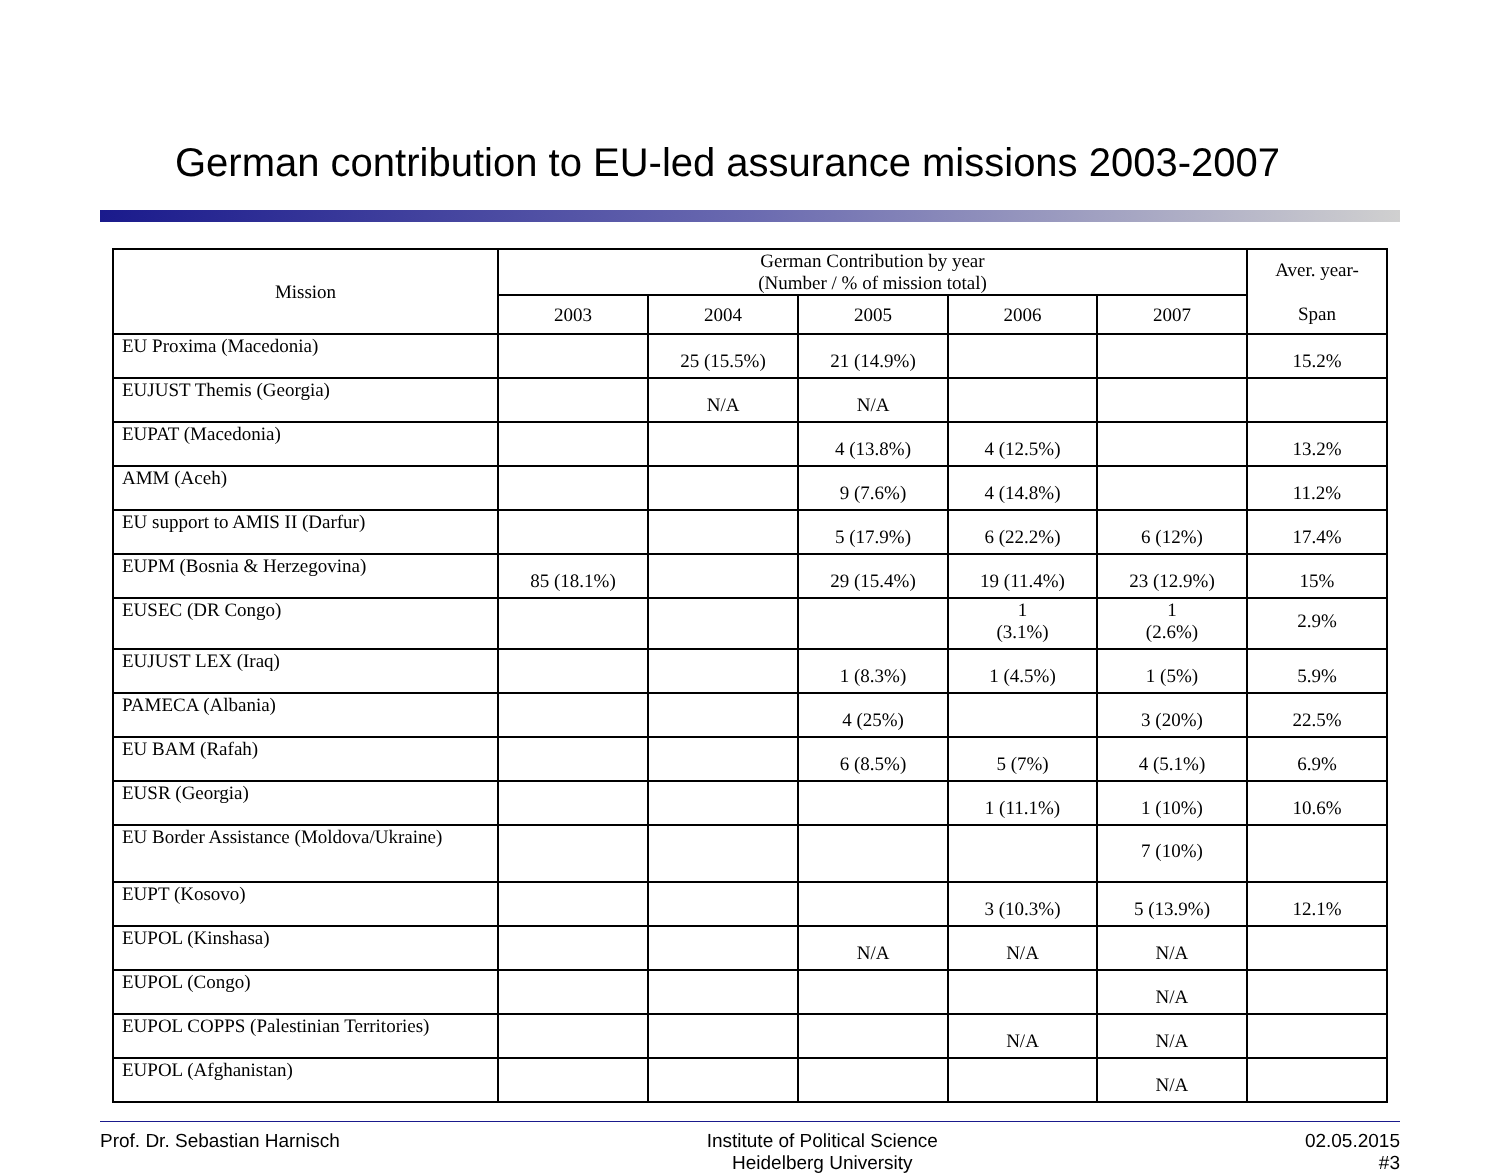German contribution to EU-led assurance missions 2003-2007
| Mission | German Contribution by year (Number / % of mission total) | | | | | Aver. year- Span |
| --- | --- | --- | --- | --- | --- | --- |
| | 2003 | 2004 | 2005 | 2006 | 2007 | |
| EU Proxima (Macedonia) | | 25 (15.5%) | 21 (14.9%) | | | 15.2% |
| EUJUST Themis (Georgia) | | N/A | N/A | | | |
| EUPAT (Macedonia) | | | 4 (13.8%) | 4 (12.5%) | | 13.2% |
| AMM (Aceh) | | | 9 (7.6%) | 4 (14.8%) | | 11.2% |
| EU support to AMIS II (Darfur) | | | 5 (17.9%) | 6 (22.2%) | 6 (12%) | 17.4% |
| EUPM (Bosnia & Herzegovina) | 85 (18.1%) | | 29 (15.4%) | 19 (11.4%) | 23 (12.9%) | 15% |
| EUSEC (DR Congo) | | | | 1 (3.1%) | 1 (2.6%) | 2.9% |
| EUJUST LEX (Iraq) | | | 1 (8.3%) | 1 (4.5%) | 1 (5%) | 5.9% |
| PAMECA (Albania) | | | 4 (25%) | | 3 (20%) | 22.5% |
| EU BAM (Rafah) | | | 6 (8.5%) | 5 (7%) | 4 (5.1%) | 6.9% |
| EUSR (Georgia) | | | | 1 (11.1%) | 1 (10%) | 10.6% |
| EU Border Assistance (Moldova/Ukraine) | | | | | 7 (10%) | |
| EUPT (Kosovo) | | | | 3 (10.3%) | 5 (13.9%) | 12.1% |
| EUPOL (Kinshasa) | | | N/A | N/A | N/A | |
| EUPOL (Congo) | | | | | N/A | |
| EUPOL COPPS (Palestinian Territories) | | | | N/A | N/A | |
| EUPOL (Afghanistan) | | | | | N/A | |
Prof. Dr. Sebastian Harnisch Institute of Political Science
Heidelberg University
02.05.2015
#3